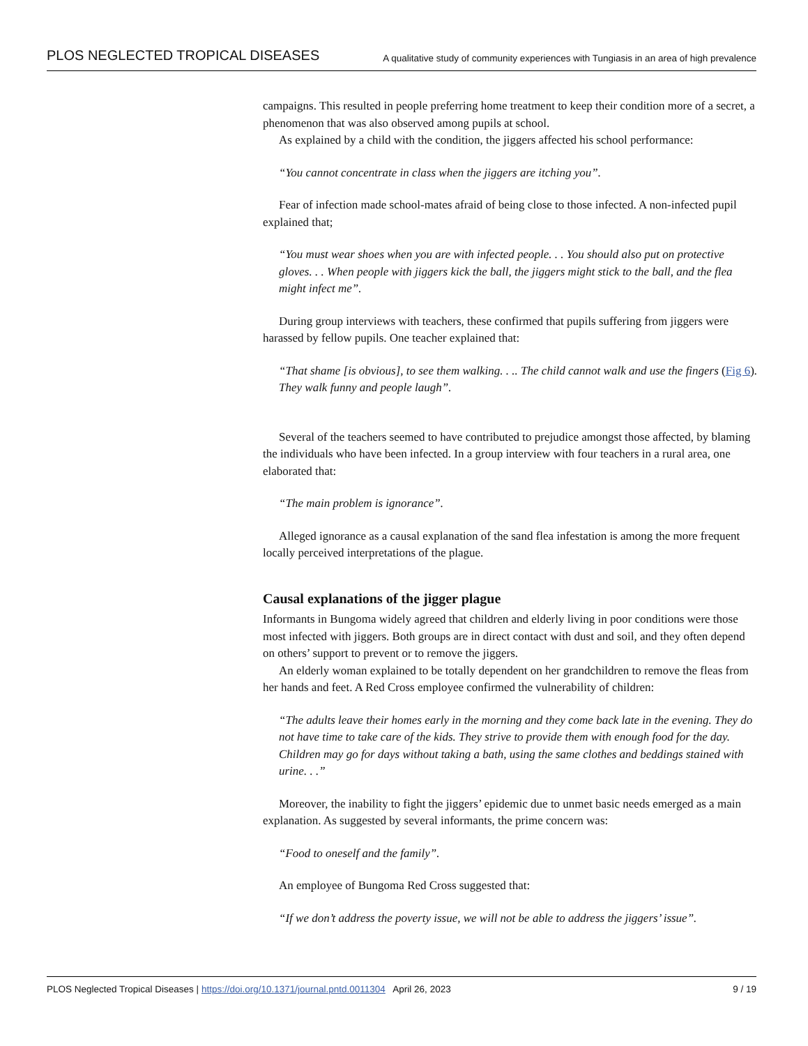PLOS NEGLECTED TROPICAL DISEASES A qualitative study of community experiences with Tungiasis in an area of high prevalence
campaigns. This resulted in people preferring home treatment to keep their condition more of a secret, a phenomenon that was also observed among pupils at school.
As explained by a child with the condition, the jiggers affected his school performance:
“You cannot concentrate in class when the jiggers are itching you”.
Fear of infection made school-mates afraid of being close to those infected. A non-infected pupil explained that;
“You must wear shoes when you are with infected people. . . You should also put on protective gloves. . . When people with jiggers kick the ball, the jiggers might stick to the ball, and the flea might infect me”.
During group interviews with teachers, these confirmed that pupils suffering from jiggers were harassed by fellow pupils. One teacher explained that:
“That shame [is obvious], to see them walking. . .. The child cannot walk and use the fingers (Fig 6). They walk funny and people laugh”.
Several of the teachers seemed to have contributed to prejudice amongst those affected, by blaming the individuals who have been infected. In a group interview with four teachers in a rural area, one elaborated that:
“The main problem is ignorance”.
Alleged ignorance as a causal explanation of the sand flea infestation is among the more frequent locally perceived interpretations of the plague.
Causal explanations of the jigger plague
Informants in Bungoma widely agreed that children and elderly living in poor conditions were those most infected with jiggers. Both groups are in direct contact with dust and soil, and they often depend on others’ support to prevent or to remove the jiggers.
An elderly woman explained to be totally dependent on her grandchildren to remove the fleas from her hands and feet. A Red Cross employee confirmed the vulnerability of children:
“The adults leave their homes early in the morning and they come back late in the evening. They do not have time to take care of the kids. They strive to provide them with enough food for the day. Children may go for days without taking a bath, using the same clothes and beddings stained with urine. . .”
Moreover, the inability to fight the jiggers’ epidemic due to unmet basic needs emerged as a main explanation. As suggested by several informants, the prime concern was:
“Food to oneself and the family”.
An employee of Bungoma Red Cross suggested that:
“If we don’t address the poverty issue, we will not be able to address the jiggers’ issue”.
PLOS Neglected Tropical Diseases | https://doi.org/10.1371/journal.pntd.0011304 April 26, 2023 9 / 19